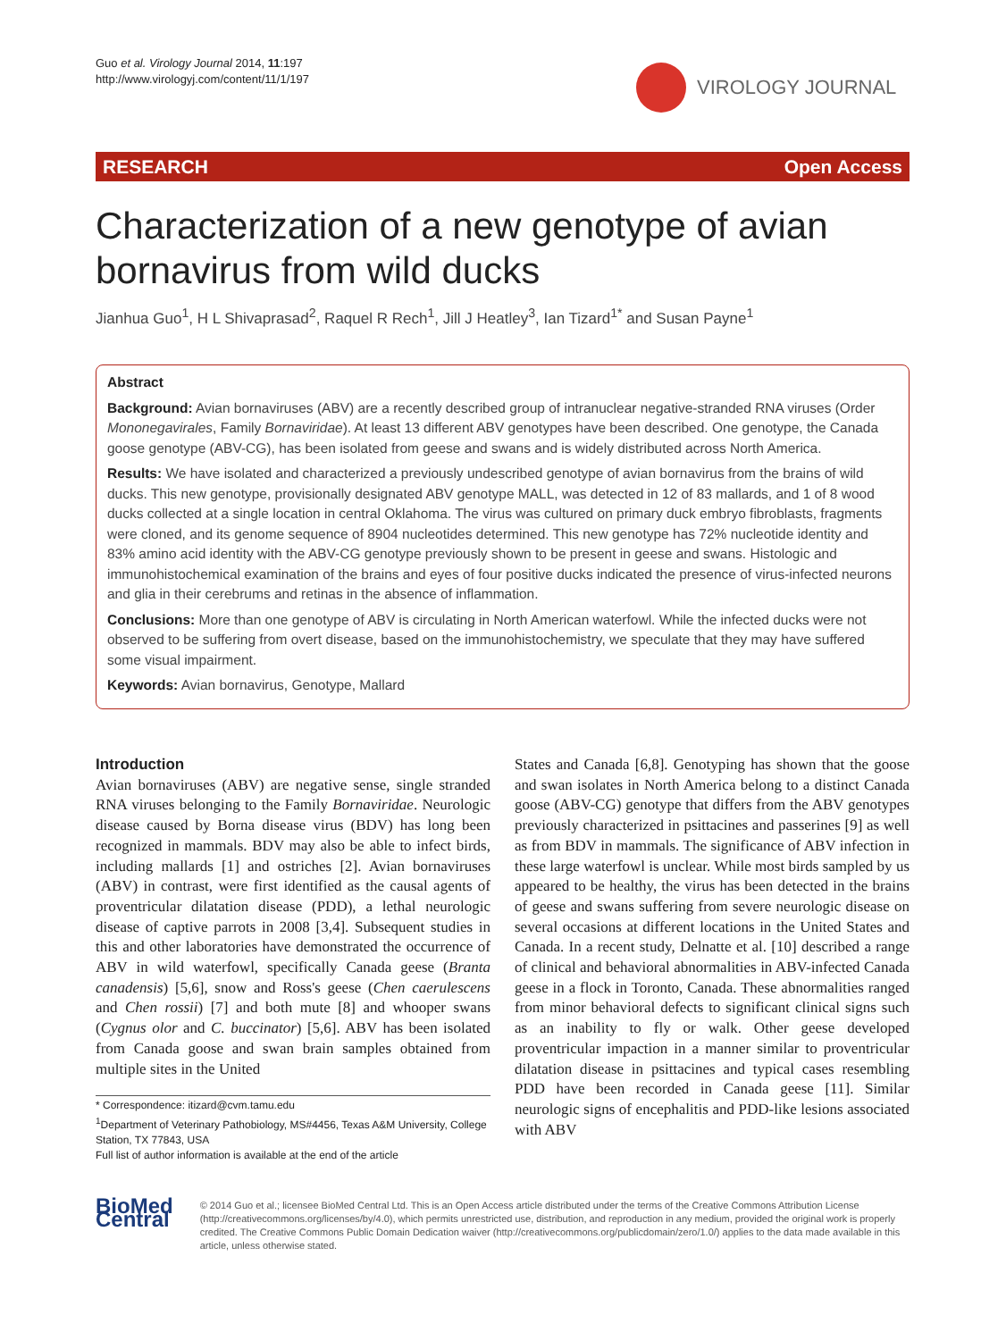Guo et al. Virology Journal 2014, 11:197
http://www.virologyj.com/content/11/1/197
VIROLOGY JOURNAL
RESEARCH Open Access
Characterization of a new genotype of avian bornavirus from wild ducks
Jianhua Guo<sup>1</sup>, H L Shivaprasad<sup>2</sup>, Raquel R Rech<sup>1</sup>, Jill J Heatley<sup>3</sup>, Ian Tizard<sup>1*</sup> and Susan Payne<sup>1</sup>
Abstract
Background: Avian bornaviruses (ABV) are a recently described group of intranuclear negative-stranded RNA viruses (Order Mononegavirales, Family Bornaviridae). At least 13 different ABV genotypes have been described. One genotype, the Canada goose genotype (ABV-CG), has been isolated from geese and swans and is widely distributed across North America.
Results: We have isolated and characterized a previously undescribed genotype of avian bornavirus from the brains of wild ducks. This new genotype, provisionally designated ABV genotype MALL, was detected in 12 of 83 mallards, and 1 of 8 wood ducks collected at a single location in central Oklahoma. The virus was cultured on primary duck embryo fibroblasts, fragments were cloned, and its genome sequence of 8904 nucleotides determined. This new genotype has 72% nucleotide identity and 83% amino acid identity with the ABV-CG genotype previously shown to be present in geese and swans. Histologic and immunohistochemical examination of the brains and eyes of four positive ducks indicated the presence of virus-infected neurons and glia in their cerebrums and retinas in the absence of inflammation.
Conclusions: More than one genotype of ABV is circulating in North American waterfowl. While the infected ducks were not observed to be suffering from overt disease, based on the immunohistochemistry, we speculate that they may have suffered some visual impairment.
Keywords: Avian bornavirus, Genotype, Mallard
Introduction
Avian bornaviruses (ABV) are negative sense, single stranded RNA viruses belonging to the Family Bornaviridae. Neurologic disease caused by Borna disease virus (BDV) has long been recognized in mammals. BDV may also be able to infect birds, including mallards [1] and ostriches [2]. Avian bornaviruses (ABV) in contrast, were first identified as the causal agents of proventricular dilatation disease (PDD), a lethal neurologic disease of captive parrots in 2008 [3,4]. Subsequent studies in this and other laboratories have demonstrated the occurrence of ABV in wild waterfowl, specifically Canada geese (Branta canadensis) [5,6], snow and Ross's geese (Chen caerulescens and Chen rossii) [7] and both mute [8] and whooper swans (Cygnus olor and C. buccinator) [5,6]. ABV has been isolated from Canada goose and swan brain samples obtained from multiple sites in the United
* Correspondence: itizard@cvm.tamu.edu
<sup>1</sup> Department of Veterinary Pathobiology, MS#4456, Texas A&M University, College Station, TX 77843, USA
Full list of author information is available at the end of the article
States and Canada [6,8]. Genotyping has shown that the goose and swan isolates in North America belong to a distinct Canada goose (ABV-CG) genotype that differs from the ABV genotypes previously characterized in psittacines and passerines [9] as well as from BDV in mammals. The significance of ABV infection in these large waterfowl is unclear. While most birds sampled by us appeared to be healthy, the virus has been detected in the brains of geese and swans suffering from severe neurologic disease on several occasions at different locations in the United States and Canada. In a recent study, Delnatte et al. [10] described a range of clinical and behavioral abnormalities in ABV-infected Canada geese in a flock in Toronto, Canada. These abnormalities ranged from minor behavioral defects to significant clinical signs such as an inability to fly or walk. Other geese developed proventricular impaction in a manner similar to proventricular dilatation disease in psittacines and typical cases resembling PDD have been recorded in Canada geese [11]. Similar neurologic signs of encephalitis and PDD-like lesions associated with ABV
BioMed Central
© 2014 Guo et al.; licensee BioMed Central Ltd. This is an Open Access article distributed under the terms of the Creative Commons Attribution License (http://creativecommons.org/licenses/by/4.0), which permits unrestricted use, distribution, and reproduction in any medium, provided the original work is properly credited. The Creative Commons Public Domain Dedication waiver (http://creativecommons.org/publicdomain/zero/1.0/) applies to the data made available in this article, unless otherwise stated.